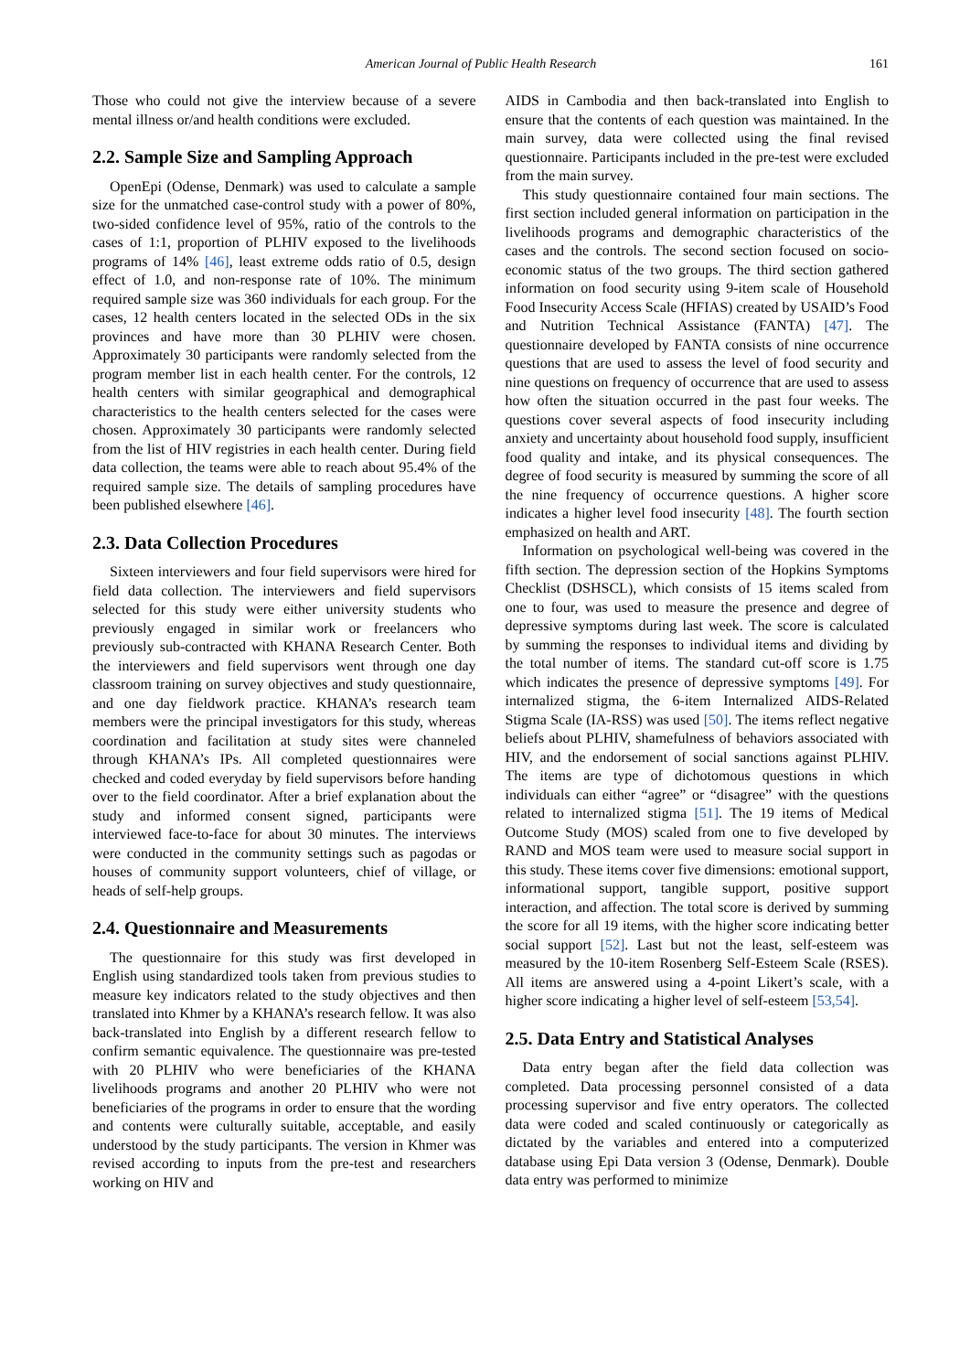American Journal of Public Health Research 161
Those who could not give the interview because of a severe mental illness or/and health conditions were excluded.
2.2. Sample Size and Sampling Approach
OpenEpi (Odense, Denmark) was used to calculate a sample size for the unmatched case-control study with a power of 80%, two-sided confidence level of 95%, ratio of the controls to the cases of 1:1, proportion of PLHIV exposed to the livelihoods programs of 14% [46], least extreme odds ratio of 0.5, design effect of 1.0, and non-response rate of 10%. The minimum required sample size was 360 individuals for each group. For the cases, 12 health centers located in the selected ODs in the six provinces and have more than 30 PLHIV were chosen. Approximately 30 participants were randomly selected from the program member list in each health center. For the controls, 12 health centers with similar geographical and demographical characteristics to the health centers selected for the cases were chosen. Approximately 30 participants were randomly selected from the list of HIV registries in each health center. During field data collection, the teams were able to reach about 95.4% of the required sample size. The details of sampling procedures have been published elsewhere [46].
2.3. Data Collection Procedures
Sixteen interviewers and four field supervisors were hired for field data collection. The interviewers and field supervisors selected for this study were either university students who previously engaged in similar work or freelancers who previously sub-contracted with KHANA Research Center. Both the interviewers and field supervisors went through one day classroom training on survey objectives and study questionnaire, and one day fieldwork practice. KHANA’s research team members were the principal investigators for this study, whereas coordination and facilitation at study sites were channeled through KHANA’s IPs. All completed questionnaires were checked and coded everyday by field supervisors before handing over to the field coordinator. After a brief explanation about the study and informed consent signed, participants were interviewed face-to-face for about 30 minutes. The interviews were conducted in the community settings such as pagodas or houses of community support volunteers, chief of village, or heads of self-help groups.
2.4. Questionnaire and Measurements
The questionnaire for this study was first developed in English using standardized tools taken from previous studies to measure key indicators related to the study objectives and then translated into Khmer by a KHANA’s research fellow. It was also back-translated into English by a different research fellow to confirm semantic equivalence. The questionnaire was pre-tested with 20 PLHIV who were beneficiaries of the KHANA livelihoods programs and another 20 PLHIV who were not beneficiaries of the programs in order to ensure that the wording and contents were culturally suitable, acceptable, and easily understood by the study participants. The version in Khmer was revised according to inputs from the pre-test and researchers working on HIV and
AIDS in Cambodia and then back-translated into English to ensure that the contents of each question was maintained. In the main survey, data were collected using the final revised questionnaire. Participants included in the pre-test were excluded from the main survey.
This study questionnaire contained four main sections. The first section included general information on participation in the livelihoods programs and demographic characteristics of the cases and the controls. The second section focused on socio-economic status of the two groups. The third section gathered information on food security using 9-item scale of Household Food Insecurity Access Scale (HFIAS) created by USAID’s Food and Nutrition Technical Assistance (FANTA) [47]. The questionnaire developed by FANTA consists of nine occurrence questions that are used to assess the level of food security and nine questions on frequency of occurrence that are used to assess how often the situation occurred in the past four weeks. The questions cover several aspects of food insecurity including anxiety and uncertainty about household food supply, insufficient food quality and intake, and its physical consequences. The degree of food security is measured by summing the score of all the nine frequency of occurrence questions. A higher score indicates a higher level food insecurity [48]. The fourth section emphasized on health and ART.
Information on psychological well-being was covered in the fifth section. The depression section of the Hopkins Symptoms Checklist (DSHSCL), which consists of 15 items scaled from one to four, was used to measure the presence and degree of depressive symptoms during last week. The score is calculated by summing the responses to individual items and dividing by the total number of items. The standard cut-off score is 1.75 which indicates the presence of depressive symptoms [49]. For internalized stigma, the 6-item Internalized AIDS-Related Stigma Scale (IA-RSS) was used [50]. The items reflect negative beliefs about PLHIV, shamefulness of behaviors associated with HIV, and the endorsement of social sanctions against PLHIV. The items are type of dichotomous questions in which individuals can either “agree” or “disagree” with the questions related to internalized stigma [51]. The 19 items of Medical Outcome Study (MOS) scaled from one to five developed by RAND and MOS team were used to measure social support in this study. These items cover five dimensions: emotional support, informational support, tangible support, positive support interaction, and affection. The total score is derived by summing the score for all 19 items, with the higher score indicating better social support [52]. Last but not the least, self-esteem was measured by the 10-item Rosenberg Self-Esteem Scale (RSES). All items are answered using a 4-point Likert’s scale, with a higher score indicating a higher level of self-esteem [53,54].
2.5. Data Entry and Statistical Analyses
Data entry began after the field data collection was completed. Data processing personnel consisted of a data processing supervisor and five entry operators. The collected data were coded and scaled continuously or categorically as dictated by the variables and entered into a computerized database using Epi Data version 3 (Odense, Denmark). Double data entry was performed to minimize